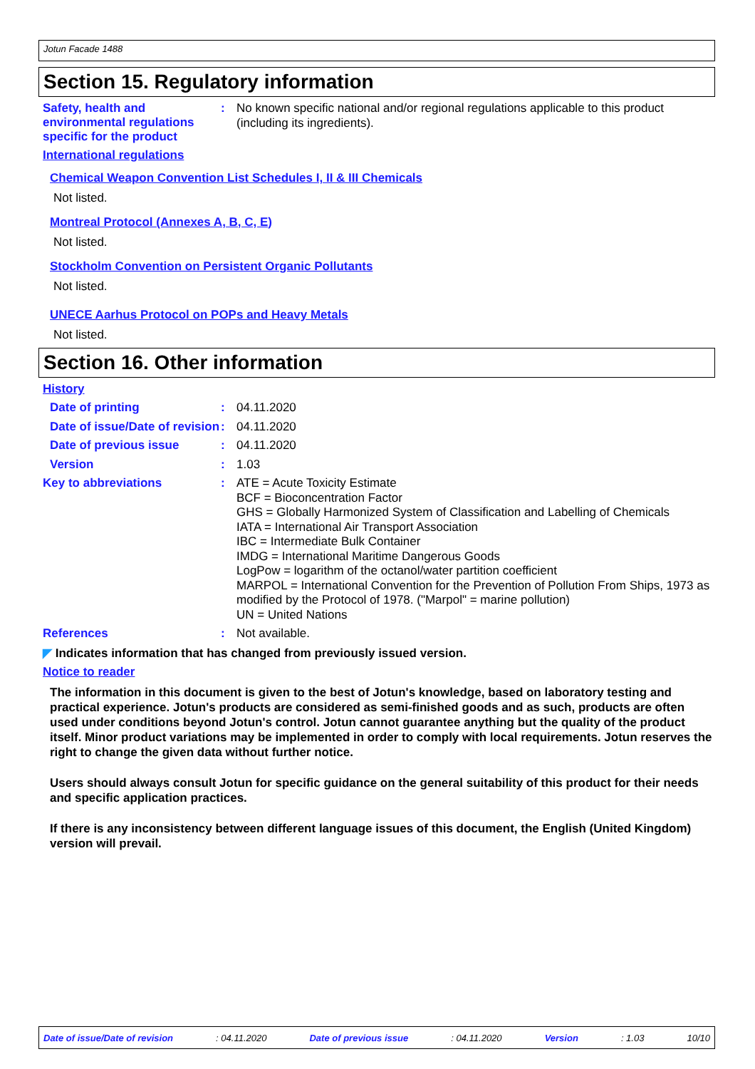Jotun Facade 1488
Section 15. Regulatory information
Safety, health and environmental regulations specific for the product
:
No known specific national and/or regional regulations applicable to this product (including its ingredients).
International regulations
Chemical Weapon Convention List Schedules I, II & III Chemicals
Not listed.
Montreal Protocol (Annexes A, B, C, E)
Not listed.
Stockholm Convention on Persistent Organic Pollutants
Not listed.
UNECE Aarhus Protocol on POPs and Heavy Metals
Not listed.
Section 16. Other information
History
Date of printing :
04.11.2020
Date of issue/Date of revision
:
04.11.2020
Date of previous issue :
04.11.2020
Version :
1.03
Key to abbreviations :
ATE = Acute Toxicity Estimate
BCF = Bioconcentration Factor
GHS = Globally Harmonized System of Classification and Labelling of Chemicals
IATA = International Air Transport Association
IBC = Intermediate Bulk Container
IMDG = International Maritime Dangerous Goods
LogPow = logarithm of the octanol/water partition coefficient
MARPOL = International Convention for the Prevention of Pollution From Ships, 1973 as modified by the Protocol of 1978. ("Marpol" = marine pollution)
UN = United Nations
References :
Not available.
◤ Indicates information that has changed from previously issued version.
Notice to reader
The information in this document is given to the best of Jotun's knowledge, based on laboratory testing and practical experience. Jotun's products are considered as semi-finished goods and as such, products are often used under conditions beyond Jotun's control. Jotun cannot guarantee anything but the quality of the product itself. Minor product variations may be implemented in order to comply with local requirements. Jotun reserves the right to change the given data without further notice.
Users should always consult Jotun for specific guidance on the general suitability of this product for their needs and specific application practices.
If there is any inconsistency between different language issues of this document, the English (United Kingdom) version will prevail.
Date of issue/Date of revision: 04.11.2020 Date of previous issue: 04.11.2020 Version: 1.03 10/10